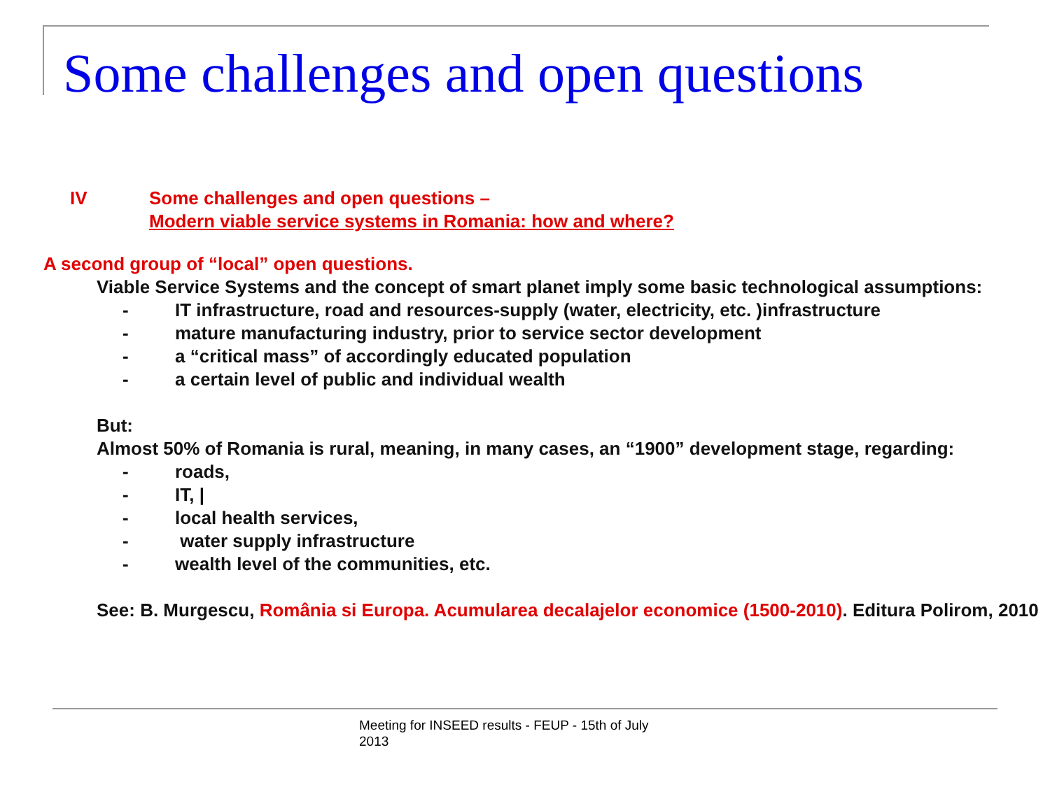Some challenges and open questions
IV Some challenges and open questions –
Modern viable service systems in Romania: how and where?
A second group of “local” open questions.
Viable Service Systems and the concept of smart planet imply some basic technological assumptions:
- IT infrastructure, road and resources-supply (water, electricity, etc. )infrastructure
- mature manufacturing industry, prior to service sector development
- a “critical mass” of accordingly educated population
- a certain level of public and individual wealth
But:
Almost 50% of Romania is rural, meaning, in many cases, an “1900” development stage, regarding:
- roads,
- IT, |
- local health services,
- water supply infrastructure
- wealth level of the communities, etc.
See: B. Murgescu, România si Europa. Acumularea decalajelor economice (1500-2010). Editura Polirom, 2010
Meeting for INSEED results - FEUP - 15th of July
2013